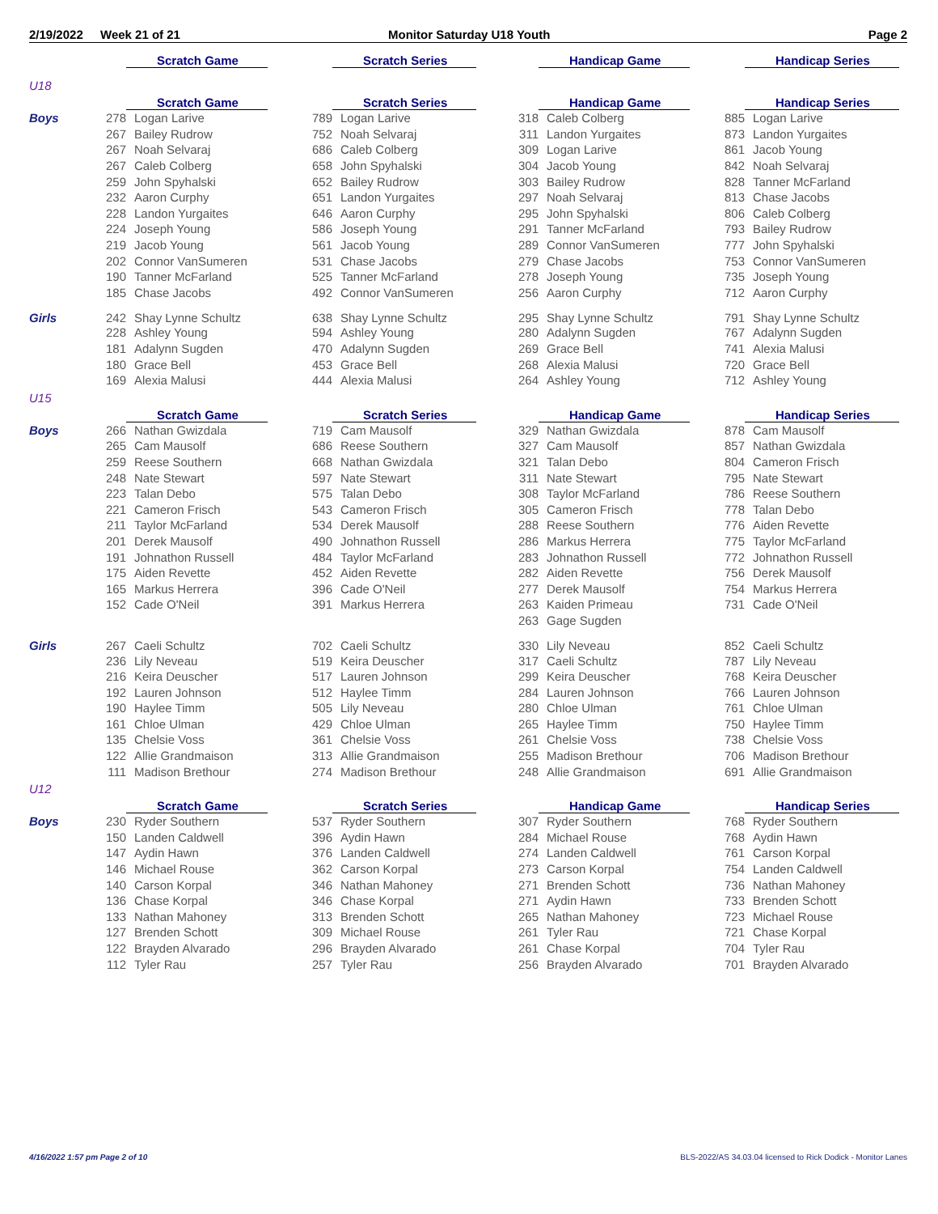2/19/2022 Week 21 of 21 Monitor Saturday U18 Youth Page 2
| | Scratch Game | | Scratch Series | | Handicap Game | | Handicap Series | |
| U18 | | | | | | | | |
| | Scratch Game | | Scratch Series | | Handicap Game | | Handicap Series | |
| Boys | 278 | Logan Larive | 789 | Logan Larive | 318 | Caleb Colberg | 885 | Logan Larive |
| | 267 | Bailey Rudrow | 752 | Noah Selvaraj | 311 | Landon Yurgaites | 873 | Landon Yurgaites |
| | 267 | Noah Selvaraj | 686 | Caleb Colberg | 309 | Logan Larive | 861 | Jacob Young |
| | 267 | Caleb Colberg | 658 | John Spyhalski | 304 | Jacob Young | 842 | Noah Selvaraj |
| | 259 | John Spyhalski | 652 | Bailey Rudrow | 303 | Bailey Rudrow | 828 | Tanner McFarland |
| | 232 | Aaron Curphy | 651 | Landon Yurgaites | 297 | Noah Selvaraj | 813 | Chase Jacobs |
| | 228 | Landon Yurgaites | 646 | Aaron Curphy | 295 | John Spyhalski | 806 | Caleb Colberg |
| | 224 | Joseph Young | 586 | Joseph Young | 291 | Tanner McFarland | 793 | Bailey Rudrow |
| | 219 | Jacob Young | 561 | Jacob Young | 289 | Connor VanSumeren | 777 | John Spyhalski |
| | 202 | Connor VanSumeren | 531 | Chase Jacobs | 279 | Chase Jacobs | 753 | Connor VanSumeren |
| | 190 | Tanner McFarland | 525 | Tanner McFarland | 278 | Joseph Young | 735 | Joseph Young |
| | 185 | Chase Jacobs | 492 | Connor VanSumeren | 256 | Aaron Curphy | 712 | Aaron Curphy |
| Girls | 242 | Shay Lynne Schultz | 638 | Shay Lynne Schultz | 295 | Shay Lynne Schultz | 791 | Shay Lynne Schultz |
| | 228 | Ashley Young | 594 | Ashley Young | 280 | Adalynn Sugden | 767 | Adalynn Sugden |
| | 181 | Adalynn Sugden | 470 | Adalynn Sugden | 269 | Grace Bell | 741 | Alexia Malusi |
| | 180 | Grace Bell | 453 | Grace Bell | 268 | Alexia Malusi | 720 | Grace Bell |
| | 169 | Alexia Malusi | 444 | Alexia Malusi | 264 | Ashley Young | 712 | Ashley Young |
| U15 | | | | | | | | |
| | Scratch Game | | Scratch Series | | Handicap Game | | Handicap Series | |
| Boys | 266 | Nathan Gwizdala | 719 | Cam Mausolf | 329 | Nathan Gwizdala | 878 | Cam Mausolf |
| | 265 | Cam Mausolf | 686 | Reese Southern | 327 | Cam Mausolf | 857 | Nathan Gwizdala |
| | 259 | Reese Southern | 668 | Nathan Gwizdala | 321 | Talan Debo | 804 | Cameron Frisch |
| | 248 | Nate Stewart | 597 | Nate Stewart | 311 | Nate Stewart | 795 | Nate Stewart |
| | 223 | Talan Debo | 575 | Talan Debo | 308 | Taylor McFarland | 786 | Reese Southern |
| | 221 | Cameron Frisch | 543 | Cameron Frisch | 305 | Cameron Frisch | 778 | Talan Debo |
| | 211 | Taylor McFarland | 534 | Derek Mausolf | 288 | Reese Southern | 776 | Aiden Revette |
| | 201 | Derek Mausolf | 490 | Johnathon Russell | 286 | Markus Herrera | 775 | Taylor McFarland |
| | 191 | Johnathon Russell | 484 | Taylor McFarland | 283 | Johnathon Russell | 772 | Johnathon Russell |
| | 175 | Aiden Revette | 452 | Aiden Revette | 282 | Aiden Revette | 756 | Derek Mausolf |
| | 165 | Markus Herrera | 396 | Cade O'Neil | 277 | Derek Mausolf | 754 | Markus Herrera |
| | 152 | Cade O'Neil | 391 | Markus Herrera | 263 | Kaiden Primeau | 731 | Cade O'Neil |
| | | | | | 263 | Gage Sugden | | |
| Girls | 267 | Caeli Schultz | 702 | Caeli Schultz | 330 | Lily Neveau | 852 | Caeli Schultz |
| | 236 | Lily Neveau | 519 | Keira Deuscher | 317 | Caeli Schultz | 787 | Lily Neveau |
| | 216 | Keira Deuscher | 517 | Lauren Johnson | 299 | Keira Deuscher | 768 | Keira Deuscher |
| | 192 | Lauren Johnson | 512 | Haylee Timm | 284 | Lauren Johnson | 766 | Lauren Johnson |
| | 190 | Haylee Timm | 505 | Lily Neveau | 280 | Chloe Ulman | 761 | Chloe Ulman |
| | 161 | Chloe Ulman | 429 | Chloe Ulman | 265 | Haylee Timm | 750 | Haylee Timm |
| | 135 | Chelsie Voss | 361 | Chelsie Voss | 261 | Chelsie Voss | 738 | Chelsie Voss |
| | 122 | Allie Grandmaison | 313 | Allie Grandmaison | 255 | Madison Brethour | 706 | Madison Brethour |
| | 111 | Madison Brethour | 274 | Madison Brethour | 248 | Allie Grandmaison | 691 | Allie Grandmaison |
| U12 | | | | | | | | |
| | Scratch Game | | Scratch Series | | Handicap Game | | Handicap Series | |
| Boys | 230 | Ryder Southern | 537 | Ryder Southern | 307 | Ryder Southern | 768 | Ryder Southern |
| | 150 | Landen Caldwell | 396 | Aydin Hawn | 284 | Michael Rouse | 768 | Aydin Hawn |
| | 147 | Aydin Hawn | 376 | Landen Caldwell | 274 | Landen Caldwell | 761 | Carson Korpal |
| | 146 | Michael Rouse | 362 | Carson Korpal | 273 | Carson Korpal | 754 | Landen Caldwell |
| | 140 | Carson Korpal | 346 | Nathan Mahoney | 271 | Brenden Schott | 736 | Nathan Mahoney |
| | 136 | Chase Korpal | 346 | Chase Korpal | 271 | Aydin Hawn | 733 | Brenden Schott |
| | 133 | Nathan Mahoney | 313 | Brenden Schott | 265 | Nathan Mahoney | 723 | Michael Rouse |
| | 127 | Brenden Schott | 309 | Michael Rouse | 261 | Tyler Rau | 721 | Chase Korpal |
| | 122 | Brayden Alvarado | 296 | Brayden Alvarado | 261 | Chase Korpal | 704 | Tyler Rau |
| | 112 | Tyler Rau | 257 | Tyler Rau | 256 | Brayden Alvarado | 701 | Brayden Alvarado |
4/16/2022 1:57 pm Page 2 of 10 BLS-2022/AS 34.03.04 licensed to Rick Dodick - Monitor Lanes